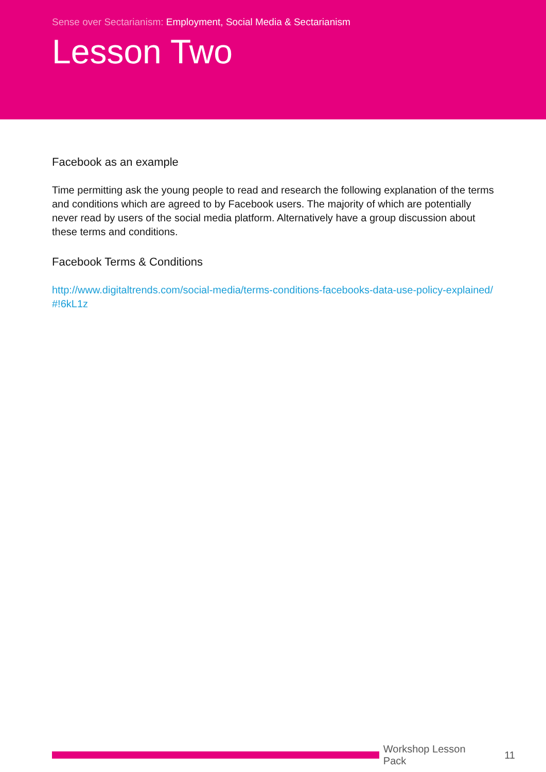Sense over Sectarianism: Employment, Social Media & Sectarianism
Lesson Two
Facebook as an example
Time permitting ask the young people to read and research the following explanation of the terms and conditions which are agreed to by Facebook users. The majority of which are potentially never read by users of the social media platform. Alternatively have a group discussion about these terms and conditions.
Facebook Terms & Conditions
http://www.digitaltrends.com/social-media/terms-conditions-facebooks-data-use-policy-explained/#!6kL1z
Workshop Lesson Pack 11